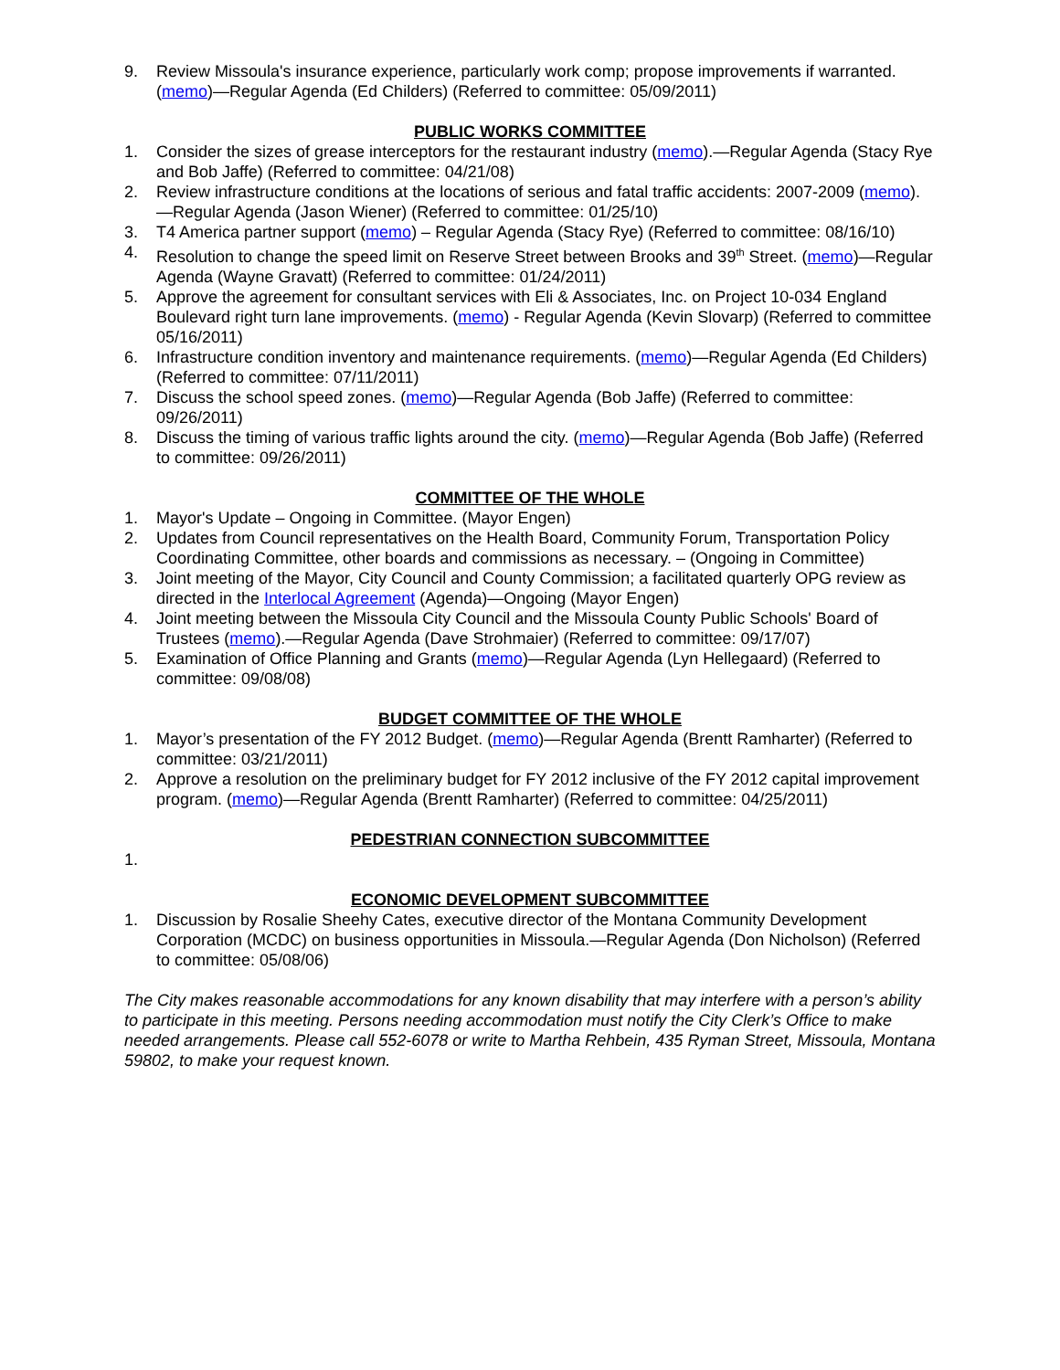9. Review Missoula's insurance experience, particularly work comp; propose improvements if warranted. (memo)—Regular Agenda (Ed Childers) (Referred to committee: 05/09/2011)
PUBLIC WORKS COMMITTEE
1. Consider the sizes of grease interceptors for the restaurant industry (memo).—Regular Agenda (Stacy Rye and Bob Jaffe) (Referred to committee: 04/21/08)
2. Review infrastructure conditions at the locations of serious and fatal traffic accidents: 2007-2009 (memo).—Regular Agenda (Jason Wiener) (Referred to committee: 01/25/10)
3. T4 America partner support (memo) – Regular Agenda (Stacy Rye) (Referred to committee: 08/16/10)
4. Resolution to change the speed limit on Reserve Street between Brooks and 39<sup>th</sup> Street. (memo)—Regular Agenda (Wayne Gravatt) (Referred to committee: 01/24/2011)
5. Approve the agreement for consultant services with Eli & Associates, Inc. on Project 10-034 England Boulevard right turn lane improvements. (memo) - Regular Agenda (Kevin Slovarp) (Referred to committee 05/16/2011)
6. Infrastructure condition inventory and maintenance requirements. (memo)—Regular Agenda (Ed Childers) (Referred to committee: 07/11/2011)
7. Discuss the school speed zones. (memo)—Regular Agenda (Bob Jaffe) (Referred to committee: 09/26/2011)
8. Discuss the timing of various traffic lights around the city. (memo)—Regular Agenda (Bob Jaffe) (Referred to committee: 09/26/2011)
COMMITTEE OF THE WHOLE
1. Mayor's Update – Ongoing in Committee. (Mayor Engen)
2. Updates from Council representatives on the Health Board, Community Forum, Transportation Policy Coordinating Committee, other boards and commissions as necessary. – (Ongoing in Committee)
3. Joint meeting of the Mayor, City Council and County Commission; a facilitated quarterly OPG review as directed in the Interlocal Agreement (Agenda)—Ongoing (Mayor Engen)
4. Joint meeting between the Missoula City Council and the Missoula County Public Schools' Board of Trustees (memo).—Regular Agenda (Dave Strohmaier) (Referred to committee: 09/17/07)
5. Examination of Office Planning and Grants (memo)—Regular Agenda (Lyn Hellegaard) (Referred to committee: 09/08/08)
BUDGET COMMITTEE OF THE WHOLE
1. Mayor’s presentation of the FY 2012 Budget. (memo)—Regular Agenda (Brentt Ramharter) (Referred to committee: 03/21/2011)
2. Approve a resolution on the preliminary budget for FY 2012 inclusive of the FY 2012 capital improvement program. (memo)—Regular Agenda (Brentt Ramharter) (Referred to committee: 04/25/2011)
PEDESTRIAN CONNECTION SUBCOMMITTEE
1.
ECONOMIC DEVELOPMENT SUBCOMMITTEE
1. Discussion by Rosalie Sheehy Cates, executive director of the Montana Community Development Corporation (MCDC) on business opportunities in Missoula.—Regular Agenda (Don Nicholson) (Referred to committee: 05/08/06)
The City makes reasonable accommodations for any known disability that may interfere with a person’s ability to participate in this meeting. Persons needing accommodation must notify the City Clerk’s Office to make needed arrangements. Please call 552-6078 or write to Martha Rehbein, 435 Ryman Street, Missoula, Montana 59802, to make your request known.